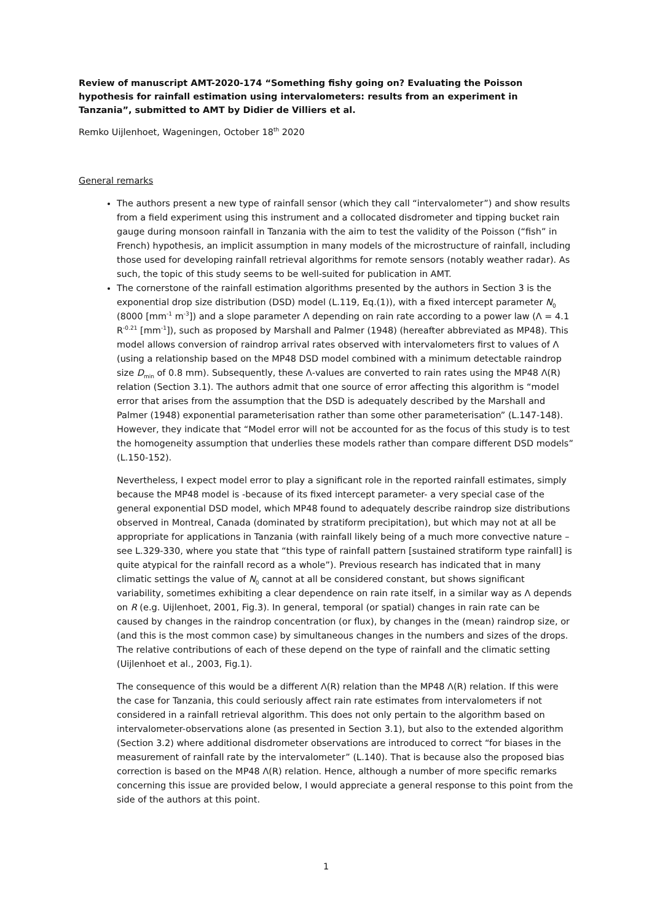Review of manuscript AMT-2020-174 “Something fishy going on? Evaluating the Poisson hypothesis for rainfall estimation using intervalometers: results from an experiment in Tanzania”, submitted to AMT by Didier de Villiers et al.
Remko Uijlenhoet, Wageningen, October 18<sup>th</sup> 2020
General remarks
The authors present a new type of rainfall sensor (which they call “intervalometer”) and show results from a field experiment using this instrument and a collocated disdrometer and tipping bucket rain gauge during monsoon rainfall in Tanzania with the aim to test the validity of the Poisson (“fish” in French) hypothesis, an implicit assumption in many models of the microstructure of rainfall, including those used for developing rainfall retrieval algorithms for remote sensors (notably weather radar). As such, the topic of this study seems to be well-suited for publication in AMT.
The cornerstone of the rainfall estimation algorithms presented by the authors in Section 3 is the exponential drop size distribution (DSD) model (L.119, Eq.(1)), with a fixed intercept parameter N<sub>0</sub> (8000 [mm<sup>-1</sup> m<sup>-3</sup>]) and a slope parameter Λ depending on rain rate according to a power law (Λ = 4.1 R<sup>-0.21</sup> [mm<sup>-1</sup>]), such as proposed by Marshall and Palmer (1948) (hereafter abbreviated as MP48). This model allows conversion of raindrop arrival rates observed with intervalometers first to values of Λ (using a relationship based on the MP48 DSD model combined with a minimum detectable raindrop size D<sub>min</sub> of 0.8 mm). Subsequently, these Λ-values are converted to rain rates using the MP48 Λ(R) relation (Section 3.1). The authors admit that one source of error affecting this algorithm is “model error that arises from the assumption that the DSD is adequately described by the Marshall and Palmer (1948) exponential parameterisation rather than some other parameterisation” (L.147-148). However, they indicate that “Model error will not be accounted for as the focus of this study is to test the homogeneity assumption that underlies these models rather than compare different DSD models” (L.150-152).
Nevertheless, I expect model error to play a significant role in the reported rainfall estimates, simply because the MP48 model is -because of its fixed intercept parameter- a very special case of the general exponential DSD model, which MP48 found to adequately describe raindrop size distributions observed in Montreal, Canada (dominated by stratiform precipitation), but which may not at all be appropriate for applications in Tanzania (with rainfall likely being of a much more convective nature – see L.329-330, where you state that “this type of rainfall pattern [sustained stratiform type rainfall] is quite atypical for the rainfall record as a whole”). Previous research has indicated that in many climatic settings the value of N<sub>0</sub> cannot at all be considered constant, but shows significant variability, sometimes exhibiting a clear dependence on rain rate itself, in a similar way as Λ depends on R (e.g. Uijlenhoet, 2001, Fig.3). In general, temporal (or spatial) changes in rain rate can be caused by changes in the raindrop concentration (or flux), by changes in the (mean) raindrop size, or (and this is the most common case) by simultaneous changes in the numbers and sizes of the drops. The relative contributions of each of these depend on the type of rainfall and the climatic setting (Uijlenhoet et al., 2003, Fig.1).
The consequence of this would be a different Λ(R) relation than the MP48 Λ(R) relation. If this were the case for Tanzania, this could seriously affect rain rate estimates from intervalometers if not considered in a rainfall retrieval algorithm. This does not only pertain to the algorithm based on intervalometer-observations alone (as presented in Section 3.1), but also to the extended algorithm (Section 3.2) where additional disdrometer observations are introduced to correct “for biases in the measurement of rainfall rate by the intervalometer” (L.140). That is because also the proposed bias correction is based on the MP48 Λ(R) relation. Hence, although a number of more specific remarks concerning this issue are provided below, I would appreciate a general response to this point from the side of the authors at this point.
1